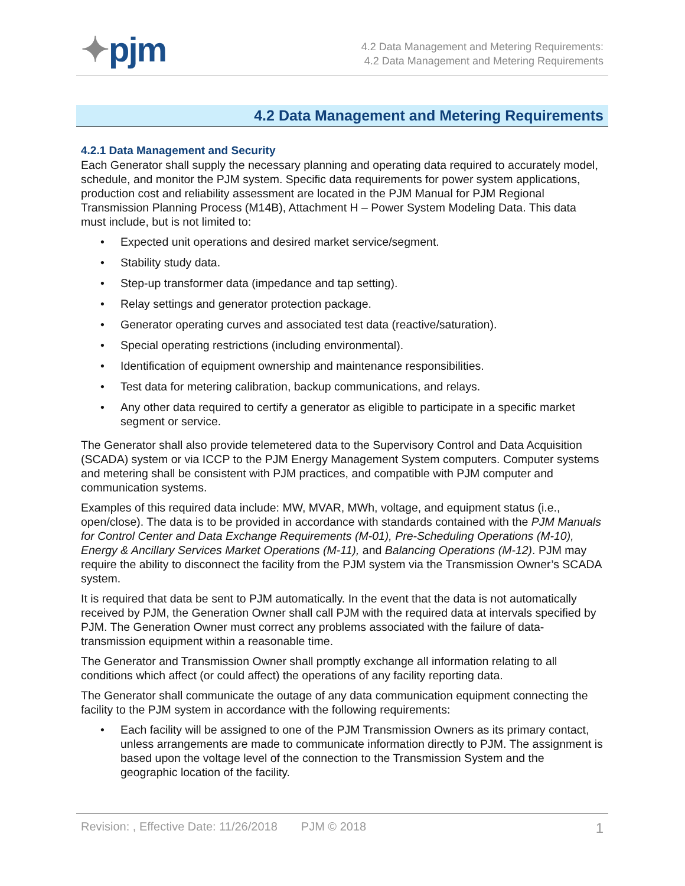✦pjm
4.2 Data Management and Metering Requirements:
4.2 Data Management and Metering Requirements
4.2 Data Management and Metering Requirements
4.2.1 Data Management and Security
Each Generator shall supply the necessary planning and operating data required to accurately model, schedule, and monitor the PJM system. Specific data requirements for power system applications, production cost and reliability assessment are located in the PJM Manual for PJM Regional Transmission Planning Process (M14B), Attachment H – Power System Modeling Data. This data must include, but is not limited to:
Expected unit operations and desired market service/segment.
Stability study data.
Step-up transformer data (impedance and tap setting).
Relay settings and generator protection package.
Generator operating curves and associated test data (reactive/saturation).
Special operating restrictions (including environmental).
Identification of equipment ownership and maintenance responsibilities.
Test data for metering calibration, backup communications, and relays.
Any other data required to certify a generator as eligible to participate in a specific market segment or service.
The Generator shall also provide telemetered data to the Supervisory Control and Data Acquisition (SCADA) system or via ICCP to the PJM Energy Management System computers. Computer systems and metering shall be consistent with PJM practices, and compatible with PJM computer and communication systems.
Examples of this required data include: MW, MVAR, MWh, voltage, and equipment status (i.e., open/close). The data is to be provided in accordance with standards contained with the PJM Manuals for Control Center and Data Exchange Requirements (M-01), Pre-Scheduling Operations (M-10), Energy & Ancillary Services Market Operations (M-11), and Balancing Operations (M-12). PJM may require the ability to disconnect the facility from the PJM system via the Transmission Owner’s SCADA system.
It is required that data be sent to PJM automatically. In the event that the data is not automatically received by PJM, the Generation Owner shall call PJM with the required data at intervals specified by PJM. The Generation Owner must correct any problems associated with the failure of data-transmission equipment within a reasonable time.
The Generator and Transmission Owner shall promptly exchange all information relating to all conditions which affect (or could affect) the operations of any facility reporting data.
The Generator shall communicate the outage of any data communication equipment connecting the facility to the PJM system in accordance with the following requirements:
Each facility will be assigned to one of the PJM Transmission Owners as its primary contact, unless arrangements are made to communicate information directly to PJM. The assignment is based upon the voltage level of the connection to the Transmission System and the geographic location of the facility.
Revision: , Effective Date: 11/26/2018 PJM © 2018 1